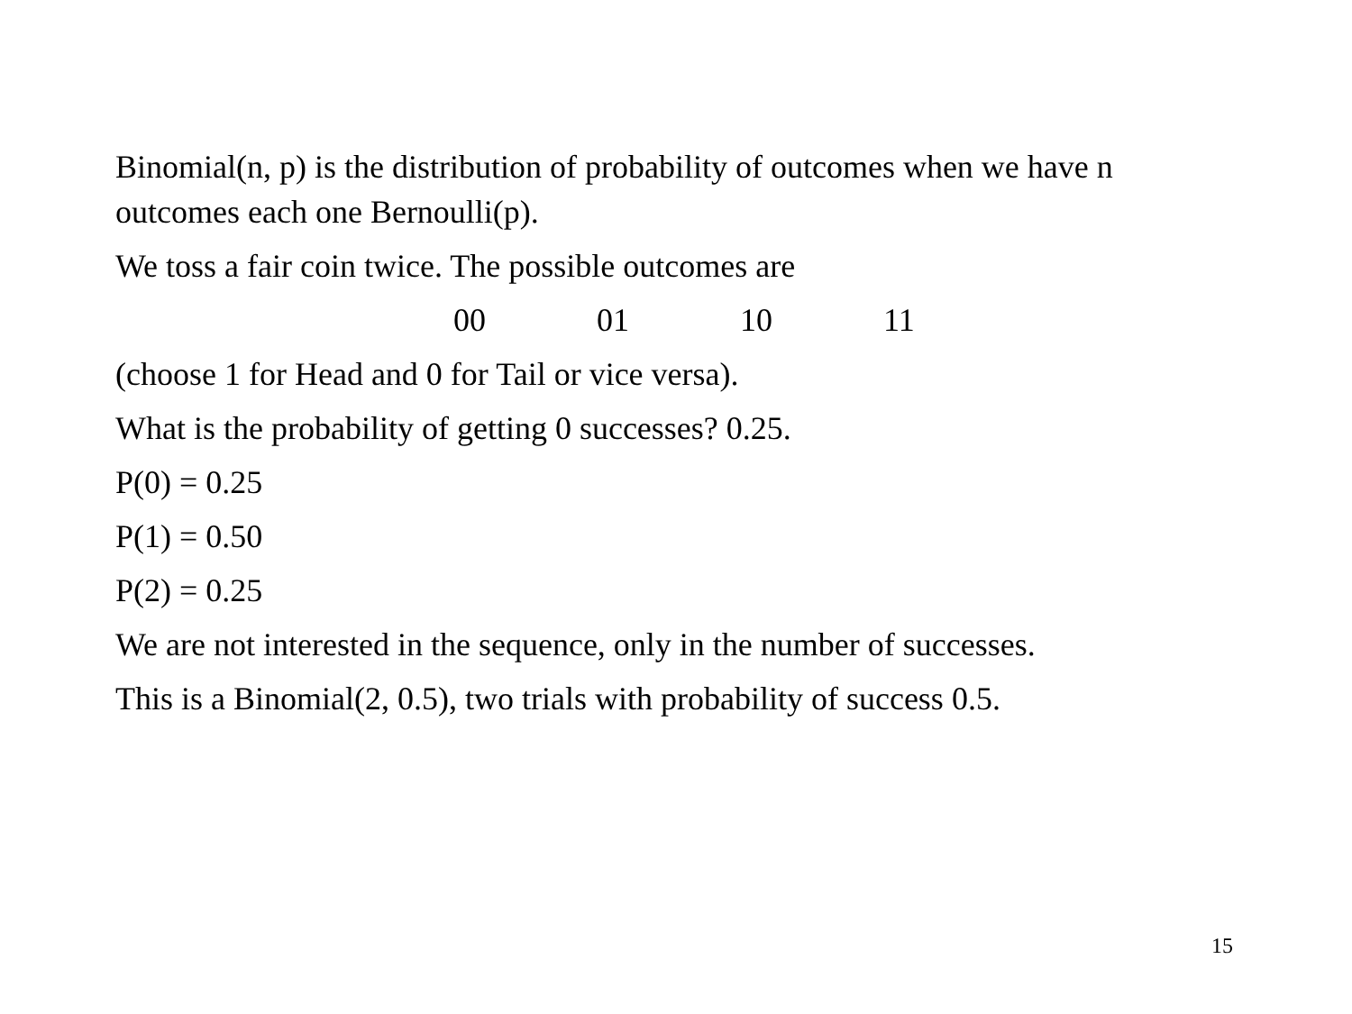Binomial(n, p) is the distribution of probability of outcomes when we have n outcomes each one Bernoulli(p).
We toss a fair coin twice. The possible outcomes are
00 01 10 11
(choose 1 for Head and 0 for Tail or vice versa).
What is the probability of getting 0 successes? 0.25.
P(0) = 0.25
P(1) = 0.50
P(2) = 0.25
We are not interested in the sequence, only in the number of successes.
This is a Binomial(2, 0.5), two trials with probability of success 0.5.
15